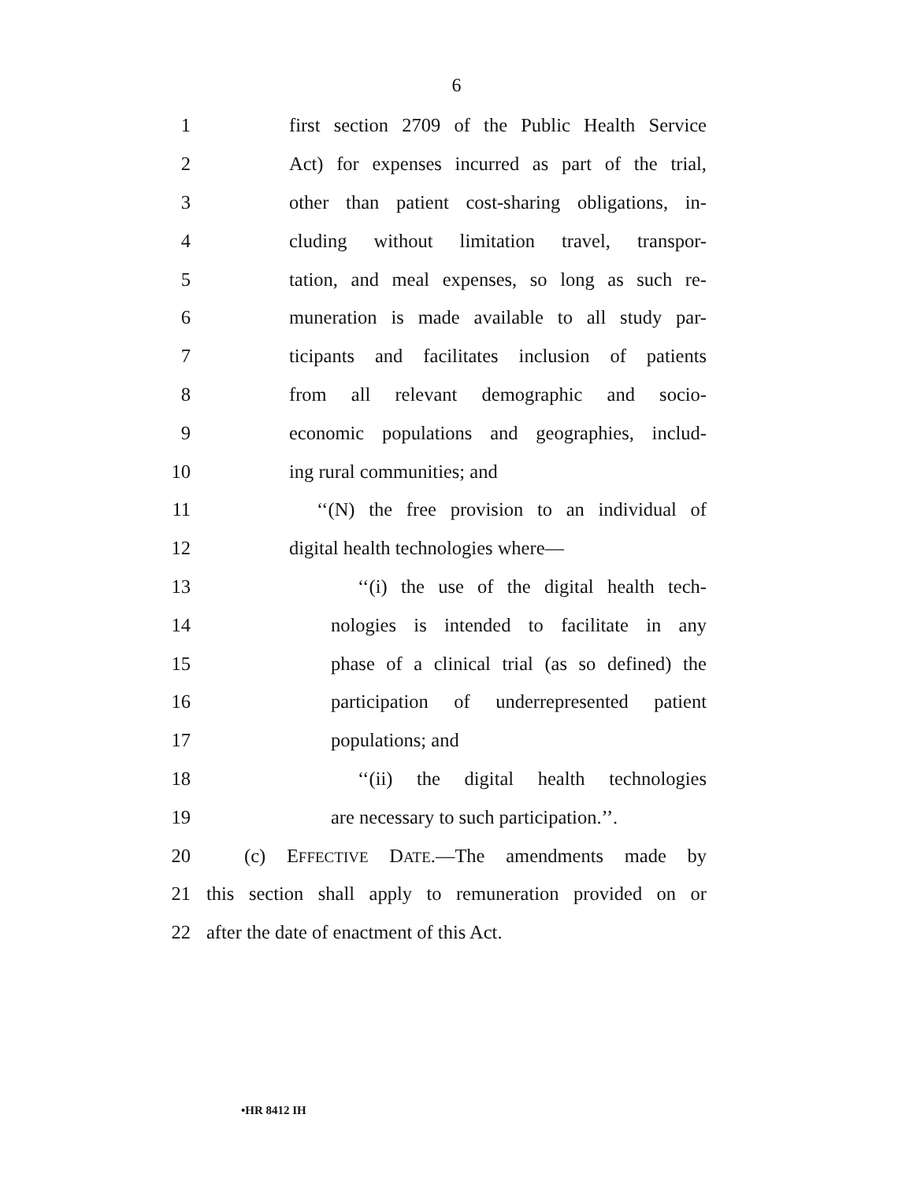6
1 first section 2709 of the Public Health Service
2 Act) for expenses incurred as part of the trial,
3 other than patient cost-sharing obligations, in-
4 cluding without limitation travel, transpor-
5 tation, and meal expenses, so long as such re-
6 muneration is made available to all study par-
7 ticipants and facilitates inclusion of patients
8 from all relevant demographic and socio-
9 economic populations and geographies, includ-
10 ing rural communities; and
11 ‘‘(N) the free provision to an individual of
12 digital health technologies where—
13 ‘‘(i) the use of the digital health tech-
14 nologies is intended to facilitate in any
15 phase of a clinical trial (as so defined) the
16 participation of underrepresented patient
17 populations; and
18 ‘‘(ii) the digital health technologies
19 are necessary to such participation.’’.
20 (c) EFFECTIVE DATE.—The amendments made by
21 this section shall apply to remuneration provided on or
22 after the date of enactment of this Act.
•HR 8412 IH